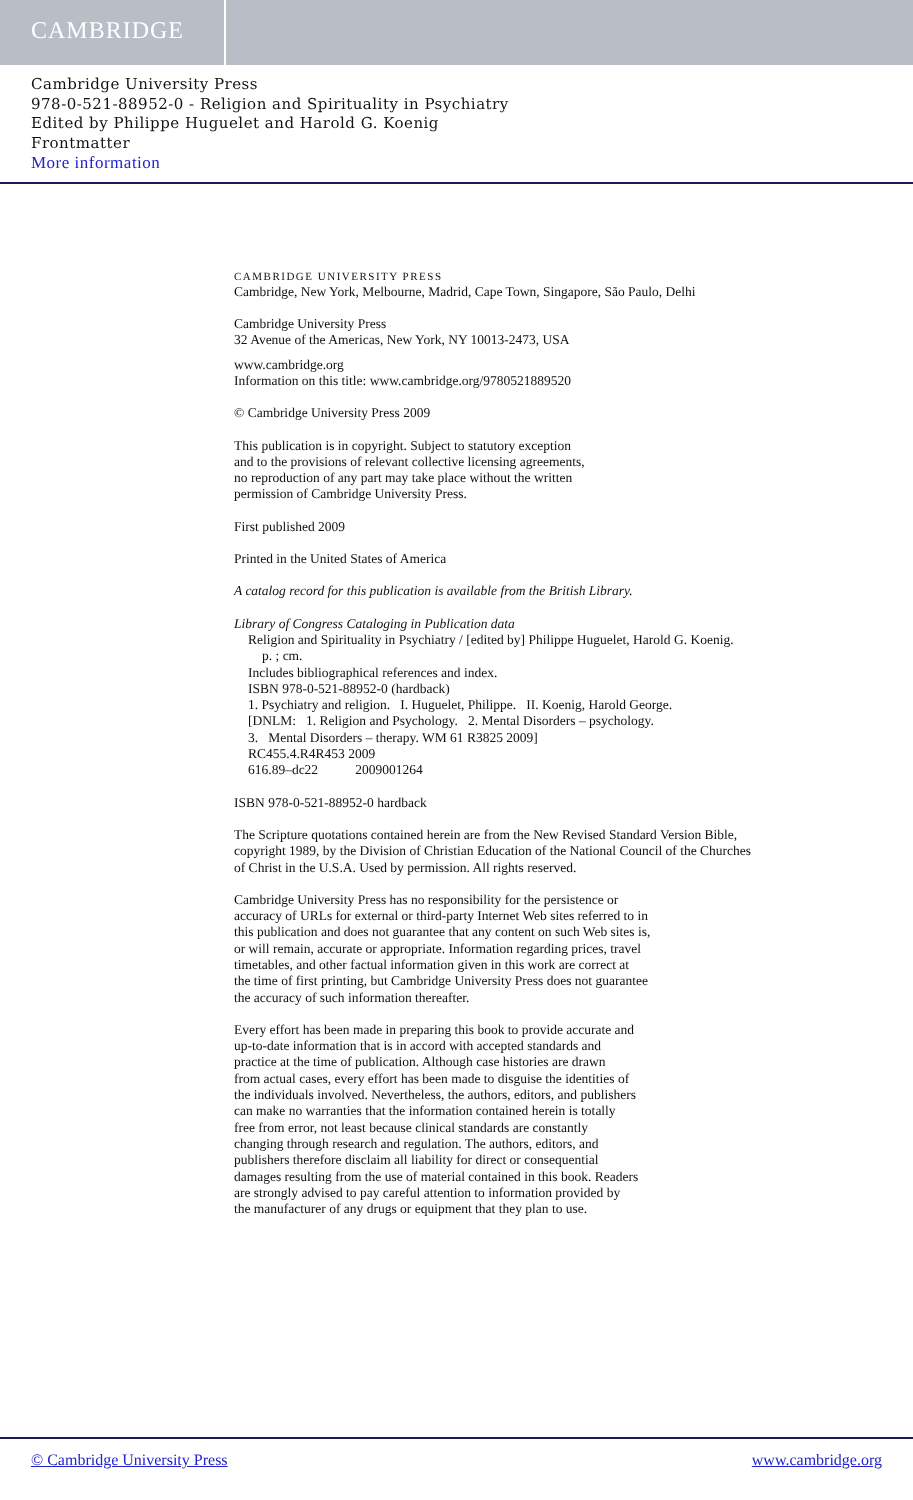CAMBRIDGE
Cambridge University Press
978-0-521-88952-0 - Religion and Spirituality in Psychiatry
Edited by Philippe Huguelet and Harold G. Koenig
Frontmatter
More information
CAMBRIDGE UNIVERSITY PRESS
Cambridge, New York, Melbourne, Madrid, Cape Town, Singapore, São Paulo, Delhi
Cambridge University Press
32 Avenue of the Americas, New York, NY 10013-2473, USA
www.cambridge.org
Information on this title: www.cambridge.org/9780521889520
© Cambridge University Press 2009
This publication is in copyright. Subject to statutory exception
and to the provisions of relevant collective licensing agreements,
no reproduction of any part may take place without the written
permission of Cambridge University Press.
First published 2009
Printed in the United States of America
A catalog record for this publication is available from the British Library.
Library of Congress Cataloging in Publication data
Religion and Spirituality in Psychiatry / [edited by] Philippe Huguelet, Harold G. Koenig.
p. ; cm.
Includes bibliographical references and index.
ISBN 978-0-521-88952-0 (hardback)
1. Psychiatry and religion. I. Huguelet, Philippe. II. Koenig, Harold George.
[DNLM: 1. Religion and Psychology. 2. Mental Disorders – psychology.
3. Mental Disorders – therapy. WM 61 R3825 2009]
RC455.4.R4R453 2009
616.89–dc22 2009001264
ISBN 978-0-521-88952-0 hardback
The Scripture quotations contained herein are from the New Revised Standard Version Bible,
copyright 1989, by the Division of Christian Education of the National Council of the Churches
of Christ in the U.S.A. Used by permission. All rights reserved.
Cambridge University Press has no responsibility for the persistence or
accuracy of URLs for external or third-party Internet Web sites referred to in
this publication and does not guarantee that any content on such Web sites is,
or will remain, accurate or appropriate. Information regarding prices, travel
timetables, and other factual information given in this work are correct at
the time of first printing, but Cambridge University Press does not guarantee
the accuracy of such information thereafter.
Every effort has been made in preparing this book to provide accurate and
up-to-date information that is in accord with accepted standards and
practice at the time of publication. Although case histories are drawn
from actual cases, every effort has been made to disguise the identities of
the individuals involved. Nevertheless, the authors, editors, and publishers
can make no warranties that the information contained herein is totally
free from error, not least because clinical standards are constantly
changing through research and regulation. The authors, editors, and
publishers therefore disclaim all liability for direct or consequential
damages resulting from the use of material contained in this book. Readers
are strongly advised to pay careful attention to information provided by
the manufacturer of any drugs or equipment that they plan to use.
© Cambridge University Press www.cambridge.org